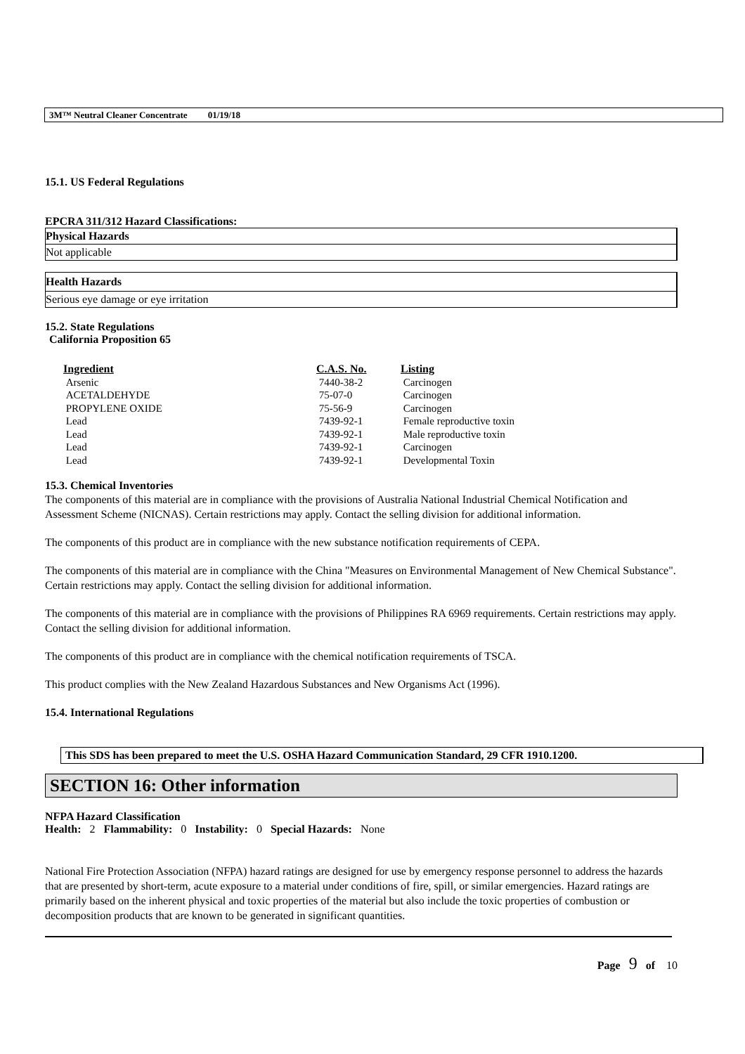3M™ Neutral Cleaner Concentrate 01/19/18
15.1. US Federal Regulations
EPCRA 311/312 Hazard Classifications:
Physical Hazards
Not applicable
Health Hazards
Serious eye damage or eye irritation
15.2. State Regulations
California Proposition 65
| Ingredient | C.A.S. No. | Listing |
| --- | --- | --- |
| Arsenic | 7440-38-2 | Carcinogen |
| ACETALDEHYDE | 75-07-0 | Carcinogen |
| PROPYLENE OXIDE | 75-56-9 | Carcinogen |
| Lead | 7439-92-1 | Female reproductive toxin |
| Lead | 7439-92-1 | Male reproductive toxin |
| Lead | 7439-92-1 | Carcinogen |
| Lead | 7439-92-1 | Developmental Toxin |
15.3. Chemical Inventories
The components of this material are in compliance with the provisions of Australia National Industrial Chemical Notification and Assessment Scheme (NICNAS). Certain restrictions may apply. Contact the selling division for additional information.
The components of this product are in compliance with the new substance notification requirements of CEPA.
The components of this material are in compliance with the China "Measures on Environmental Management of New Chemical Substance". Certain restrictions may apply. Contact the selling division for additional information.
The components of this material are in compliance with the provisions of Philippines RA 6969 requirements. Certain restrictions may apply. Contact the selling division for additional information.
The components of this product are in compliance with the chemical notification requirements of TSCA.
This product complies with the New Zealand Hazardous Substances and New Organisms Act (1996).
15.4. International Regulations
This SDS has been prepared to meet the U.S. OSHA Hazard Communication Standard, 29 CFR 1910.1200.
SECTION 16: Other information
NFPA Hazard Classification
Health: 2 Flammability: 0 Instability: 0 Special Hazards: None
National Fire Protection Association (NFPA) hazard ratings are designed for use by emergency response personnel to address the hazards that are presented by short-term, acute exposure to a material under conditions of fire, spill, or similar emergencies. Hazard ratings are primarily based on the inherent physical and toxic properties of the material but also include the toxic properties of combustion or decomposition products that are known to be generated in significant quantities.
Page 9 of 10